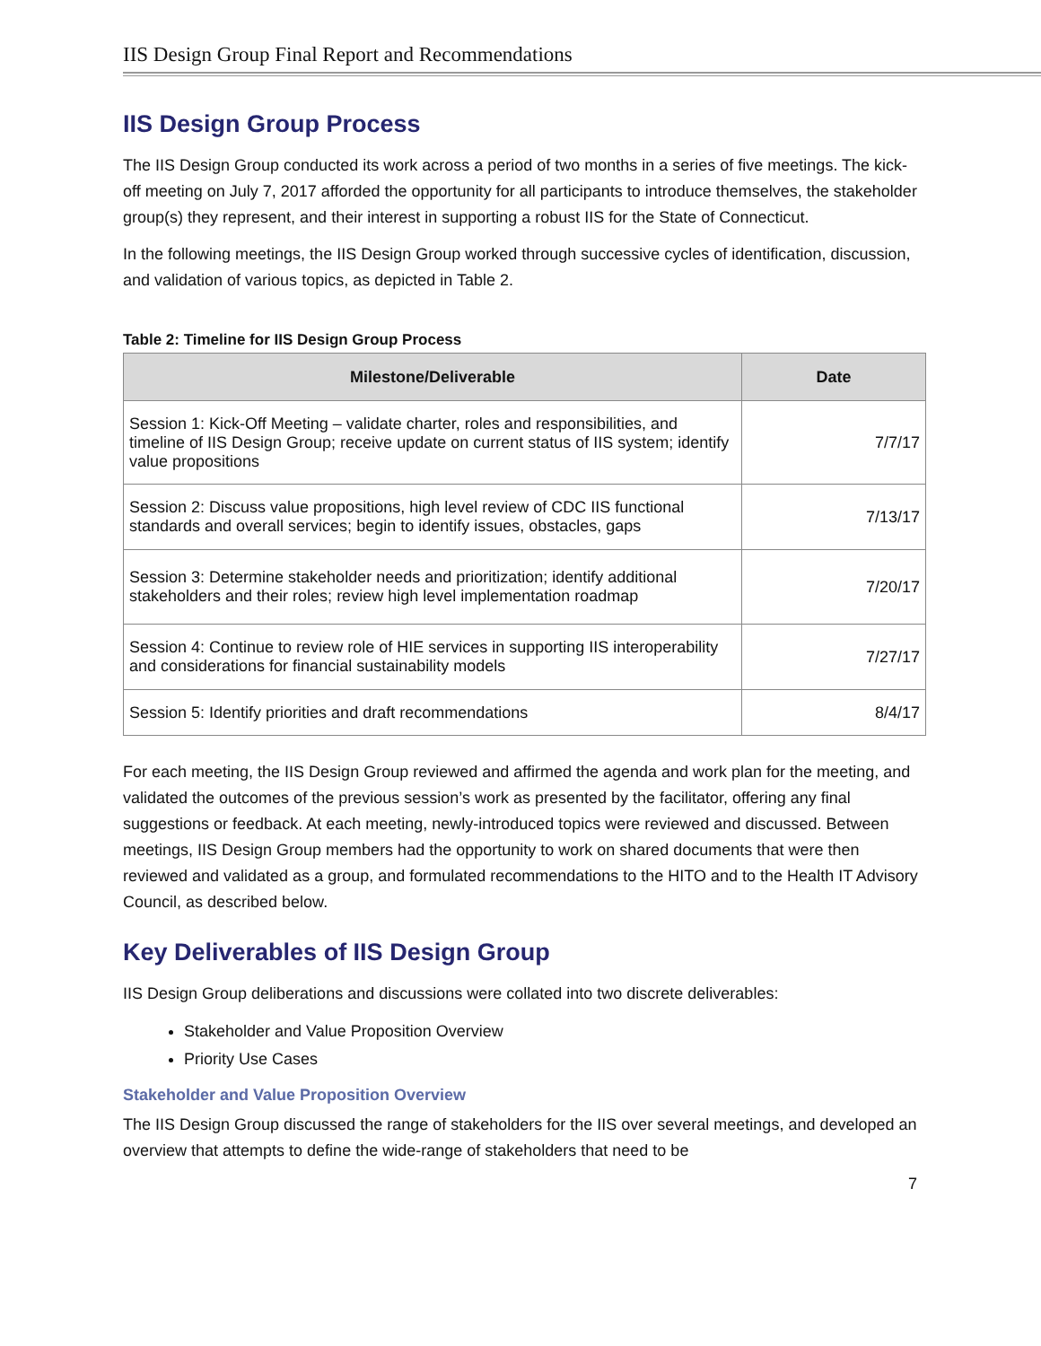IIS Design Group Final Report and Recommendations
IIS Design Group Process
The IIS Design Group conducted its work across a period of two months in a series of five meetings. The kick-off meeting on July 7, 2017 afforded the opportunity for all participants to introduce themselves, the stakeholder group(s) they represent, and their interest in supporting a robust IIS for the State of Connecticut.
In the following meetings, the IIS Design Group worked through successive cycles of identification, discussion, and validation of various topics, as depicted in Table 2.
Table 2: Timeline for IIS Design Group Process
| Milestone/Deliverable | Date |
| --- | --- |
| Session 1: Kick-Off Meeting – validate charter, roles and responsibilities, and timeline of IIS Design Group; receive update on current status of IIS system; identify value propositions | 7/7/17 |
| Session 2: Discuss value propositions, high level review of CDC IIS functional standards and overall services; begin to identify issues, obstacles, gaps | 7/13/17 |
| Session 3: Determine stakeholder needs and prioritization; identify additional stakeholders and their roles; review high level implementation roadmap | 7/20/17 |
| Session 4: Continue to review role of HIE services in supporting IIS interoperability and considerations for financial sustainability models | 7/27/17 |
| Session 5: Identify priorities and draft recommendations | 8/4/17 |
For each meeting, the IIS Design Group reviewed and affirmed the agenda and work plan for the meeting, and validated the outcomes of the previous session’s work as presented by the facilitator, offering any final suggestions or feedback. At each meeting, newly-introduced topics were reviewed and discussed. Between meetings, IIS Design Group members had the opportunity to work on shared documents that were then reviewed and validated as a group, and formulated recommendations to the HITO and to the Health IT Advisory Council, as described below.
Key Deliverables of IIS Design Group
IIS Design Group deliberations and discussions were collated into two discrete deliverables:
Stakeholder and Value Proposition Overview
Priority Use Cases
Stakeholder and Value Proposition Overview
The IIS Design Group discussed the range of stakeholders for the IIS over several meetings, and developed an overview that attempts to define the wide-range of stakeholders that need to be
7